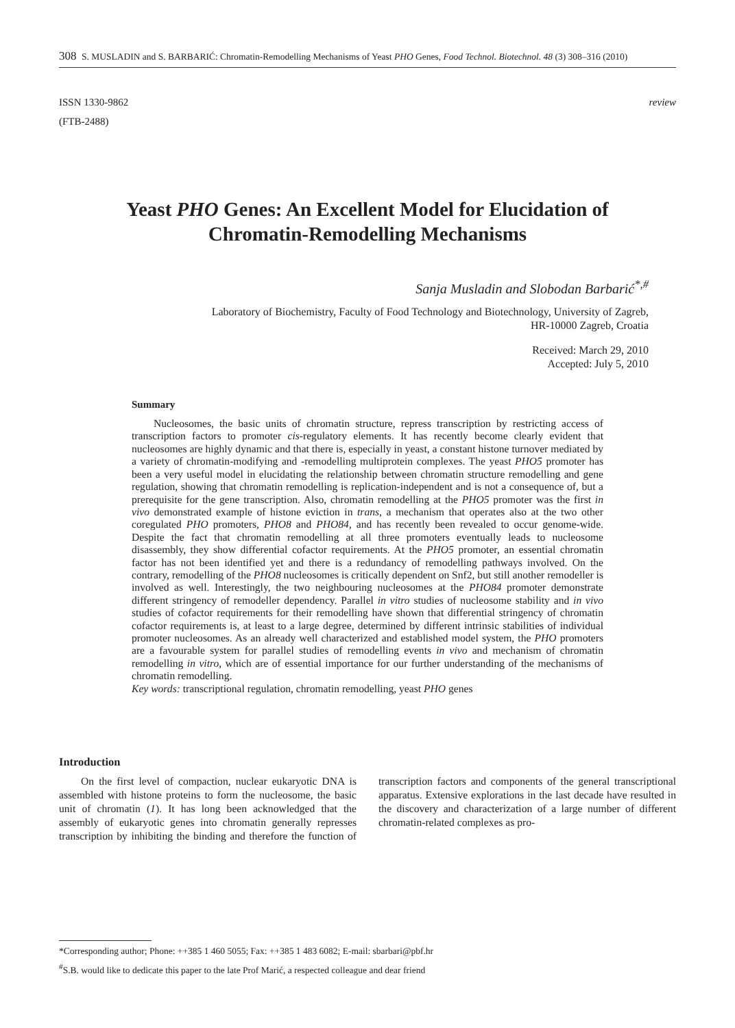308 S. MUSLADIN and S. BARBARIĆ: Chromatin-Remodelling Mechanisms of Yeast PHO Genes, Food Technol. Biotechnol. 48 (3) 308–316 (2010)
ISSN 1330-9862
(FTB-2488)
review
Yeast PHO Genes: An Excellent Model for Elucidation of Chromatin-Remodelling Mechanisms
Sanja Musladin and Slobodan Barbarić<sup>*,#</sup>
Laboratory of Biochemistry, Faculty of Food Technology and Biotechnology, University of Zagreb,
HR-10000 Zagreb, Croatia
Received: March 29, 2010
Accepted: July 5, 2010
Summary
Nucleosomes, the basic units of chromatin structure, repress transcription by restricting access of transcription factors to promoter cis-regulatory elements. It has recently become clearly evident that nucleosomes are highly dynamic and that there is, especially in yeast, a constant histone turnover mediated by a variety of chromatin-modifying and -remodelling multiprotein complexes. The yeast PHO5 promoter has been a very useful model in elucidating the relationship between chromatin structure remodelling and gene regulation, showing that chromatin remodelling is replication-independent and is not a consequence of, but a prerequisite for the gene transcription. Also, chromatin remodelling at the PHO5 promoter was the first in vivo demonstrated example of histone eviction in trans, a mechanism that operates also at the two other coregulated PHO promoters, PHO8 and PHO84, and has recently been revealed to occur genome-wide. Despite the fact that chromatin remodelling at all three promoters eventually leads to nucleosome disassembly, they show differential cofactor requirements. At the PHO5 promoter, an essential chromatin factor has not been identified yet and there is a redundancy of remodelling pathways involved. On the contrary, remodelling of the PHO8 nucleosomes is critically dependent on Snf2, but still another remodeller is involved as well. Interestingly, the two neighbouring nucleosomes at the PHO84 promoter demonstrate different stringency of remodeller dependency. Parallel in vitro studies of nucleosome stability and in vivo studies of cofactor requirements for their remodelling have shown that differential stringency of chromatin cofactor requirements is, at least to a large degree, determined by different intrinsic stabilities of individual promoter nucleosomes. As an already well characterized and established model system, the PHO promoters are a favourable system for parallel studies of remodelling events in vivo and mechanism of chromatin remodelling in vitro, which are of essential importance for our further understanding of the mechanisms of chromatin remodelling.
Key words: transcriptional regulation, chromatin remodelling, yeast PHO genes
Introduction
On the first level of compaction, nuclear eukaryotic DNA is assembled with histone proteins to form the nucleosome, the basic unit of chromatin (1). It has long been acknowledged that the assembly of eukaryotic genes into chromatin generally represses transcription by inhibiting the binding and therefore the function of transcription factors and components of the general transcriptional apparatus. Extensive explorations in the last decade have resulted in the discovery and characterization of a large number of different chromatin-related complexes as pro-
*Corresponding author; Phone: ++385 1 460 5055; Fax: ++385 1 483 6082; E-mail: sbarbari@pbf.hr
<sup>#</sup> S.B. would like to dedicate this paper to the late Prof Marić, a respected colleague and dear friend